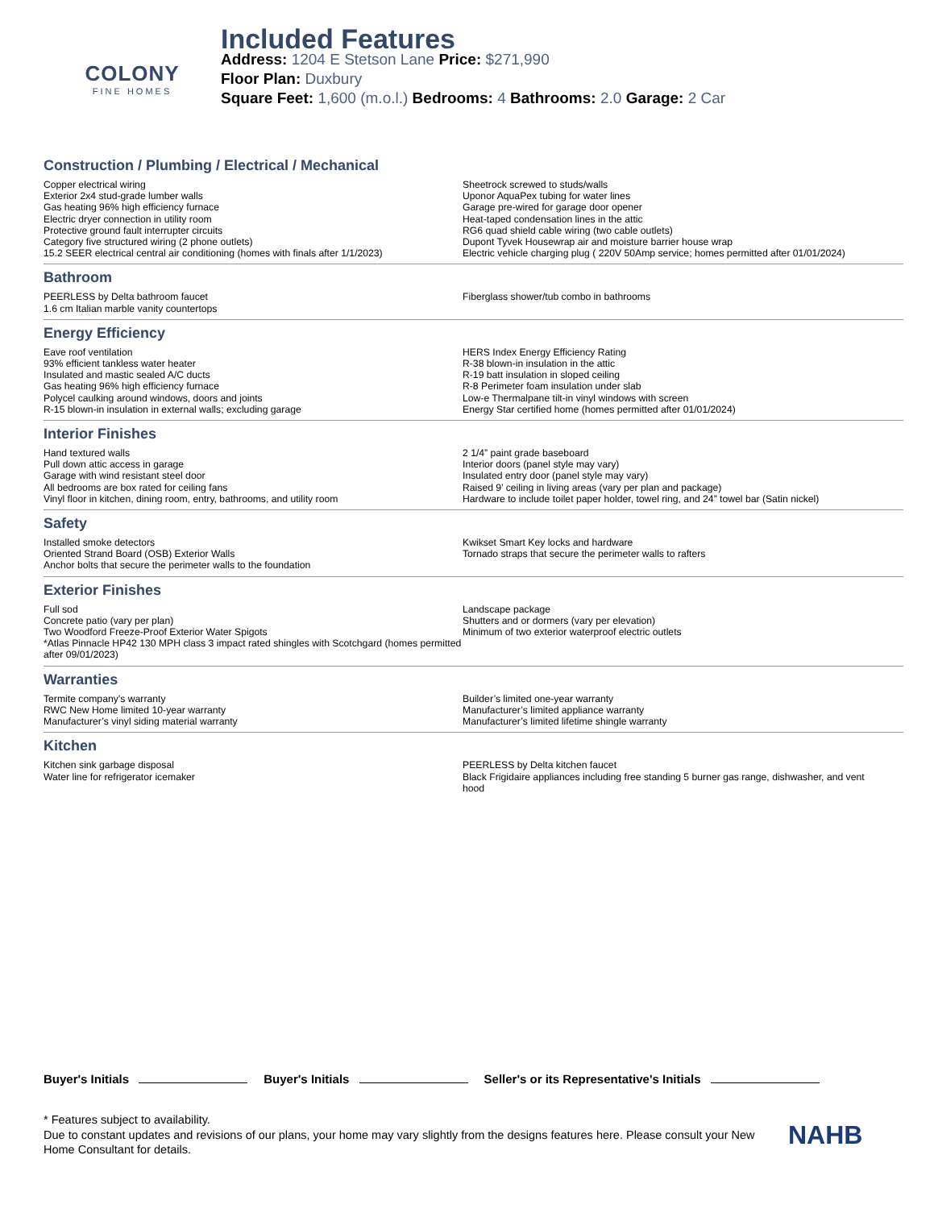COLONY
FINE HOMES
Included Features
Address: 1204 E Stetson Lane Price: $271,990
Floor Plan: Duxbury
Square Feet: 1,600 (m.o.l.) Bedrooms: 4 Bathrooms: 2.0 Garage: 2 Car
Construction / Plumbing / Electrical / Mechanical
Copper electrical wiring
Exterior 2x4 stud-grade lumber walls
Gas heating 96% high efficiency furnace
Electric dryer connection in utility room
Protective ground fault interrupter circuits
Category five structured wiring (2 phone outlets)
15.2 SEER electrical central air conditioning (homes with finals after 1/1/2023)
Sheetrock screwed to studs/walls
Uponor AquaPex tubing for water lines
Garage pre-wired for garage door opener
Heat-taped condensation lines in the attic
RG6 quad shield cable wiring (two cable outlets)
Dupont Tyvek Housewrap air and moisture barrier house wrap
Electric vehicle charging plug ( 220V 50Amp service; homes permitted after 01/01/2024)
Bathroom
PEERLESS by Delta bathroom faucet
1.6 cm Italian marble vanity countertops
Fiberglass shower/tub combo in bathrooms
Energy Efficiency
Eave roof ventilation
93% efficient tankless water heater
Insulated and mastic sealed A/C ducts
Gas heating 96% high efficiency furnace
Polycel caulking around windows, doors and joints
R-15 blown-in insulation in external walls; excluding garage
HERS Index Energy Efficiency Rating
R-38 blown-in insulation in the attic
R-19 batt insulation in sloped ceiling
R-8 Perimeter foam insulation under slab
Low-e Thermalpane tilt-in vinyl windows with screen
Energy Star certified home (homes permitted after 01/01/2024)
Interior Finishes
Hand textured walls
Pull down attic access in garage
Garage with wind resistant steel door
All bedrooms are box rated for ceiling fans
Vinyl floor in kitchen, dining room, entry, bathrooms, and utility room
2 1/4” paint grade baseboard
Interior doors (panel style may vary)
Insulated entry door (panel style may vary)
Raised 9’ ceiling in living areas (vary per plan and package)
Hardware to include toilet paper holder, towel ring, and 24” towel bar (Satin nickel)
Safety
Installed smoke detectors
Oriented Strand Board (OSB) Exterior Walls
Anchor bolts that secure the perimeter walls to the foundation
Kwikset Smart Key locks and hardware
Tornado straps that secure the perimeter walls to rafters
Exterior Finishes
Full sod
Concrete patio (vary per plan)
Two Woodford Freeze-Proof Exterior Water Spigots
*Atlas Pinnacle HP42 130 MPH class 3 impact rated shingles with Scotchgard (homes permitted after 09/01/2023)
Landscape package
Shutters and or dormers (vary per elevation)
Minimum of two exterior waterproof electric outlets
Warranties
Termite company’s warranty
RWC New Home limited 10-year warranty
Manufacturer’s vinyl siding material warranty
Builder’s limited one-year warranty
Manufacturer’s limited appliance warranty
Manufacturer’s limited lifetime shingle warranty
Kitchen
Kitchen sink garbage disposal
Water line for refrigerator icemaker
PEERLESS by Delta kitchen faucet
Black Frigidaire appliances including free standing 5 burner gas range, dishwasher, and vent hood
Buyer's Initials Buyer's Initials Seller's or its Representative's Initials
* Features subject to availability.
Due to constant updates and revisions of our plans, your home may vary slightly from the designs features here. Please consult your New Home Consultant for details.
NAHB